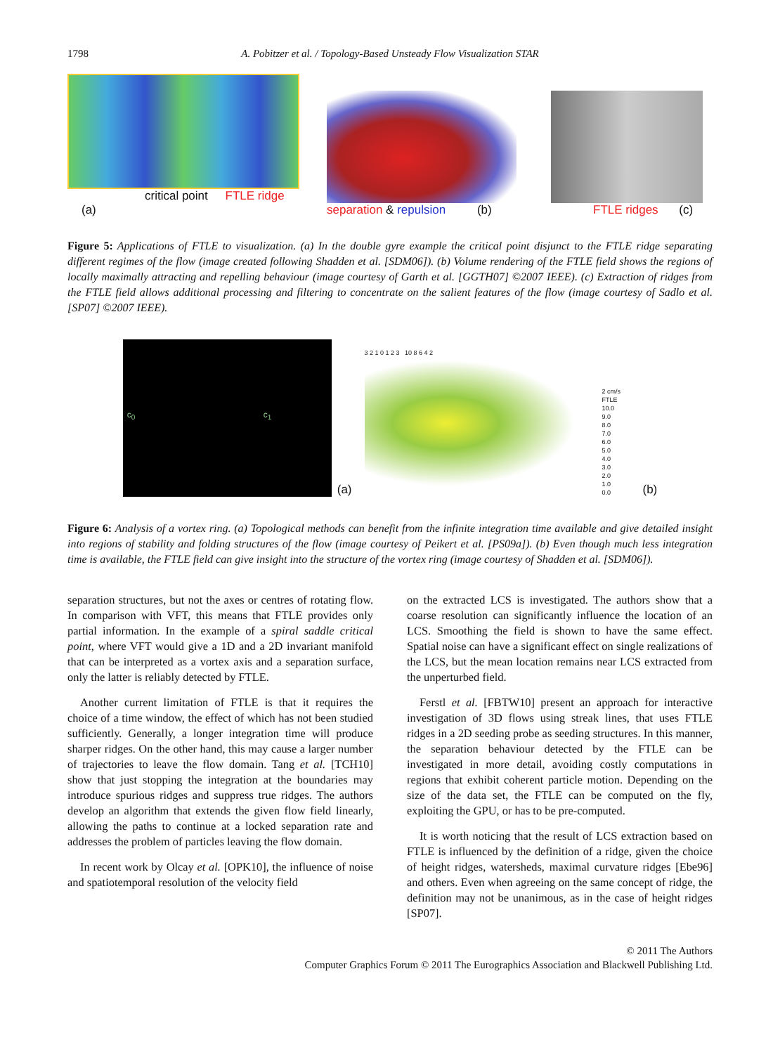1798 A. Pobitzer et al. / Topology-Based Unsteady Flow Visualization STAR
critical point FTLE ridge (a)
separation & repulsion (b)
FTLE ridges (c)
Figure 5: Applications of FTLE to visualization. (a) In the double gyre example the critical point disjunct to the FTLE ridge separating different regimes of the flow (image created following Shadden et al. [SDM06]). (b) Volume rendering of the FTLE field shows the regions of locally maximally attracting and repelling behaviour (image courtesy of Garth et al. [GGTH07] ©2007 IEEE). (c) Extraction of ridges from the FTLE field allows additional processing and filtering to concentrate on the salient features of the flow (image courtesy of Sadlo et al. [SP07] ©2007 IEEE).
c<sub>0</sub> c<sub>1</sub>
(a)
3 2 1 0 1 2 3 10 8 6 4 2
2 cm/s
FTLE
10.0
9.0
8.0
7.0
6.0
5.0
4.0
3.0
2.0
1.0
0.0
(b)
Figure 6: Analysis of a vortex ring. (a) Topological methods can benefit from the infinite integration time available and give detailed insight into regions of stability and folding structures of the flow (image courtesy of Peikert et al. [PS09a]). (b) Even though much less integration time is available, the FTLE field can give insight into the structure of the vortex ring (image courtesy of Shadden et al. [SDM06]).
separation structures, but not the axes or centres of rotating flow. In comparison with VFT, this means that FTLE provides only partial information. In the example of a spiral saddle critical point, where VFT would give a 1D and a 2D invariant manifold that can be interpreted as a vortex axis and a separation surface, only the latter is reliably detected by FTLE.
Another current limitation of FTLE is that it requires the choice of a time window, the effect of which has not been studied sufficiently. Generally, a longer integration time will produce sharper ridges. On the other hand, this may cause a larger number of trajectories to leave the flow domain. Tang et al. [TCH10] show that just stopping the integration at the boundaries may introduce spurious ridges and suppress true ridges. The authors develop an algorithm that extends the given flow field linearly, allowing the paths to continue at a locked separation rate and addresses the problem of particles leaving the flow domain.
In recent work by Olcay et al. [OPK10], the influence of noise and spatiotemporal resolution of the velocity field
on the extracted LCS is investigated. The authors show that a coarse resolution can significantly influence the location of an LCS. Smoothing the field is shown to have the same effect. Spatial noise can have a significant effect on single realizations of the LCS, but the mean location remains near LCS extracted from the unperturbed field.
Ferstl et al. [FBTW10] present an approach for interactive investigation of 3D flows using streak lines, that uses FTLE ridges in a 2D seeding probe as seeding structures. In this manner, the separation behaviour detected by the FTLE can be investigated in more detail, avoiding costly computations in regions that exhibit coherent particle motion. Depending on the size of the data set, the FTLE can be computed on the fly, exploiting the GPU, or has to be pre-computed.
It is worth noticing that the result of LCS extraction based on FTLE is influenced by the definition of a ridge, given the choice of height ridges, watersheds, maximal curvature ridges [Ebe96] and others. Even when agreeing on the same concept of ridge, the definition may not be unanimous, as in the case of height ridges [SP07].
© 2011 The Authors
Computer Graphics Forum © 2011 The Eurographics Association and Blackwell Publishing Ltd.